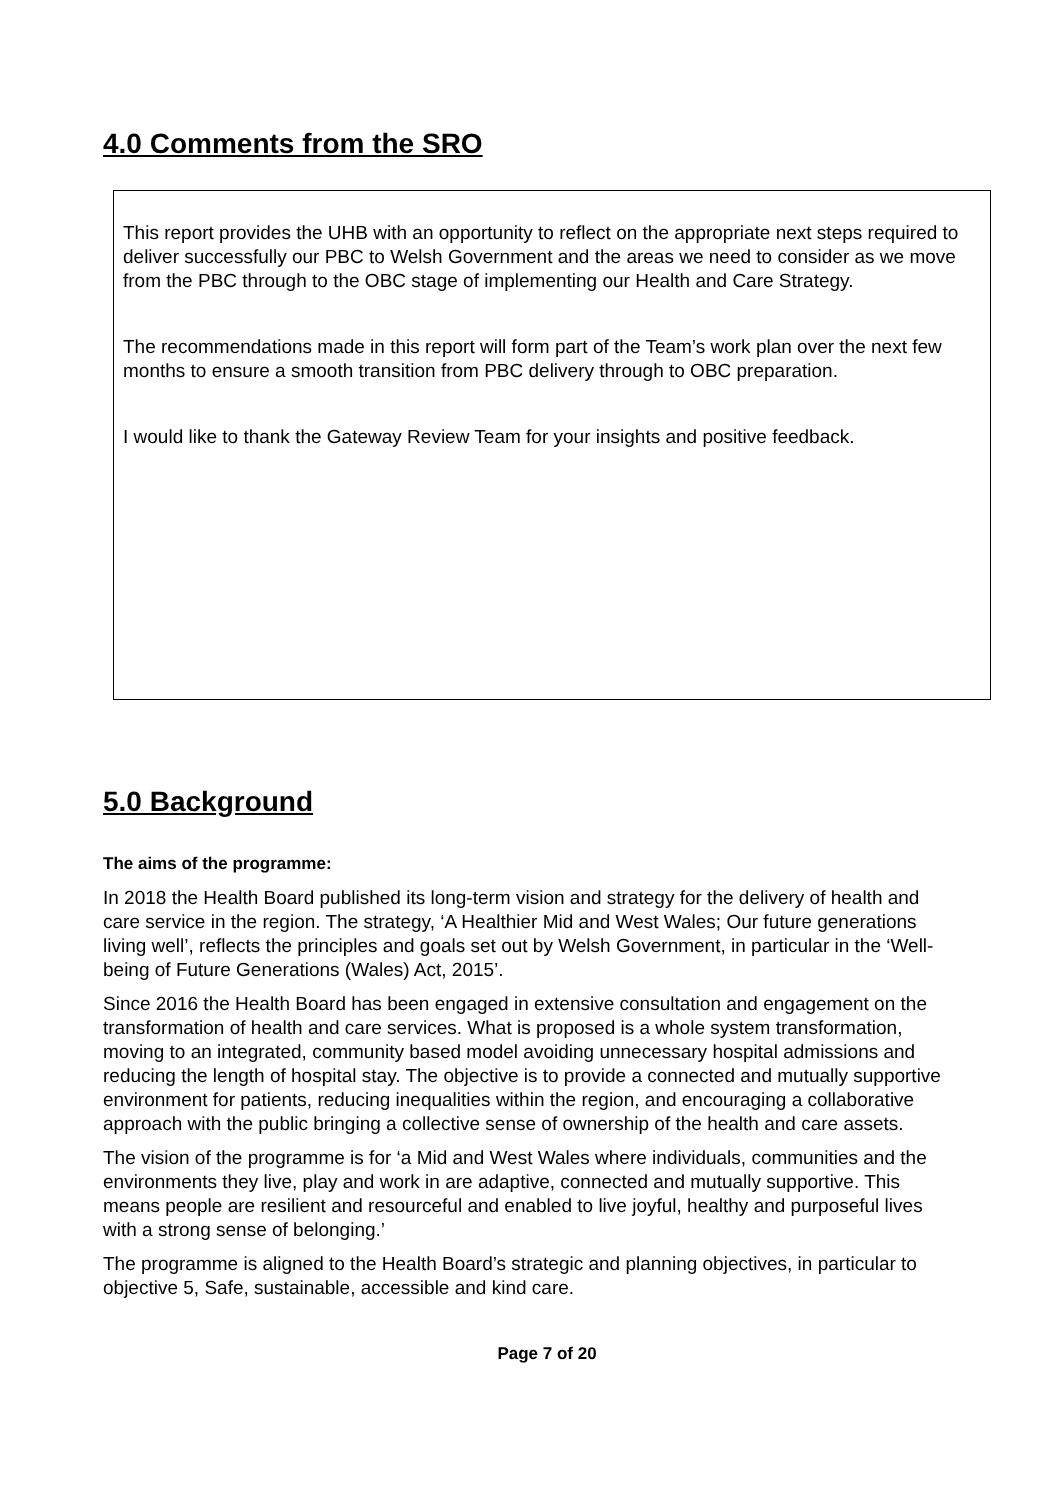4.0 Comments from the SRO
This report provides the UHB with an opportunity to reflect on the appropriate next steps required to deliver successfully our PBC to Welsh Government and the areas we need to consider as we move from the PBC through to the OBC stage of implementing our Health and Care Strategy.
The recommendations made in this report will form part of the Team’s work plan over the next few months to ensure a smooth transition from PBC delivery through to OBC preparation.
I would like to thank the Gateway Review Team for your insights and positive feedback.
5.0 Background
The aims of the programme:
In 2018 the Health Board published its long-term vision and strategy for the delivery of health and care service in the region. The strategy, ‘A Healthier Mid and West Wales; Our future generations living well’, reflects the principles and goals set out by Welsh Government, in particular in the ‘Well-being of Future Generations (Wales) Act, 2015’.
Since 2016 the Health Board has been engaged in extensive consultation and engagement on the transformation of health and care services. What is proposed is a whole system transformation, moving to an integrated, community based model avoiding unnecessary hospital admissions and reducing the length of hospital stay. The objective is to provide a connected and mutually supportive environment for patients, reducing inequalities within the region, and encouraging a collaborative approach with the public bringing a collective sense of ownership of the health and care assets.
The vision of the programme is for ‘a Mid and West Wales where individuals, communities and the environments they live, play and work in are adaptive, connected and mutually supportive. This means people are resilient and resourceful and enabled to live joyful, healthy and purposeful lives with a strong sense of belonging.’
The programme is aligned to the Health Board’s strategic and planning objectives, in particular to objective 5, Safe, sustainable, accessible and kind care.
Page 7 of 20